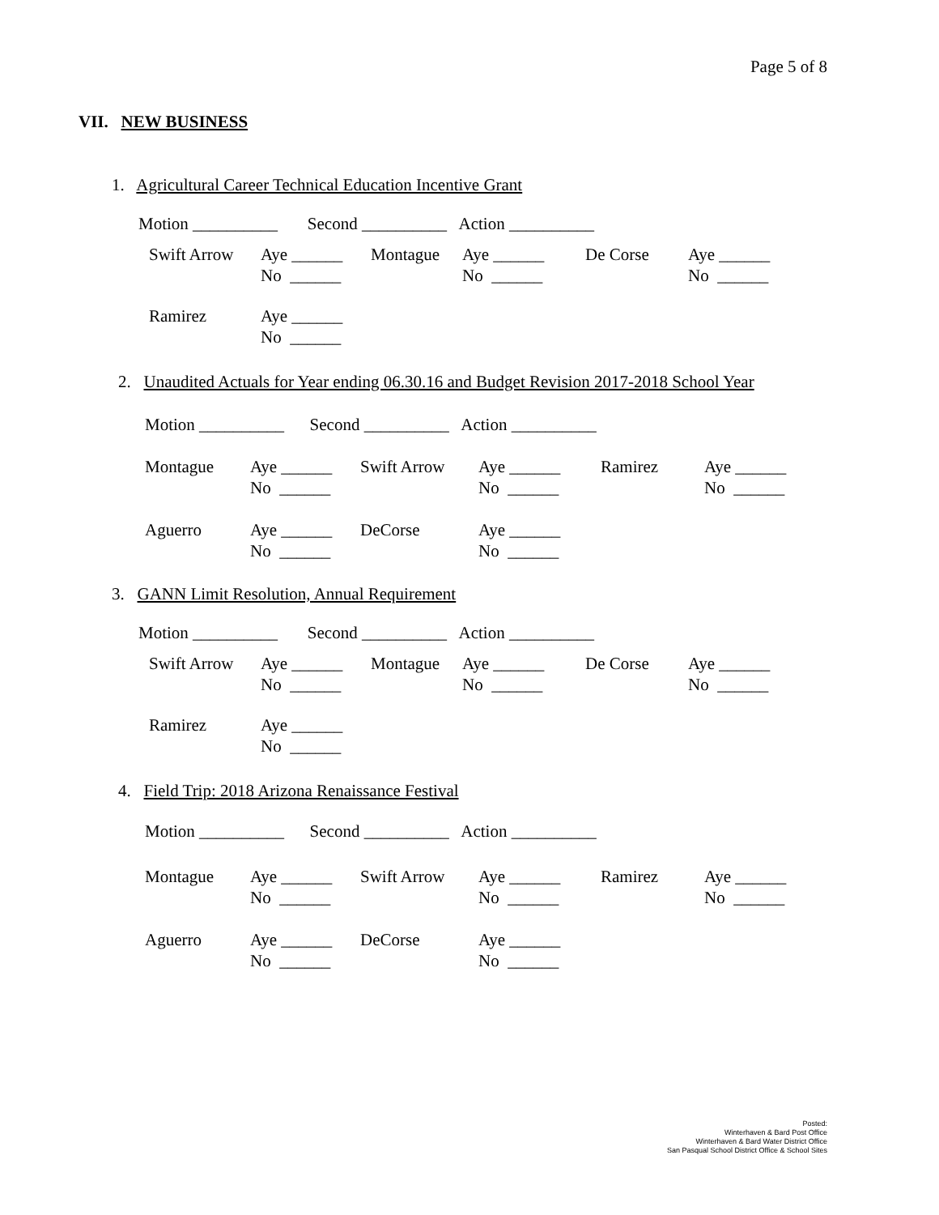Page 5 of 8
VII. NEW BUSINESS
1. Agricultural Career Technical Education Incentive Grant
Motion __________ Second __________ Action __________
Swift Arrow
Aye ______ No ______
Montague
Aye ______ No ______
De Corse
Aye ______ No ______
Ramirez
Aye ______ No ______
2. Unaudited Actuals for Year ending 06.30.16 and Budget Revision 2017-2018 School Year
Motion __________ Second __________ Action __________
Montague
Aye ______ No ______
Swift Arrow
Aye ______ No ______
Ramirez
Aye ______ No ______
Aguerro
Aye ______ No ______
DeCorse
Aye ______ No ______
3. GANN Limit Resolution, Annual Requirement
Motion __________ Second __________ Action __________
Swift Arrow
Aye ______ No ______
Montague
Aye ______ No ______
De Corse
Aye ______ No ______
Ramirez
Aye ______ No ______
4. Field Trip: 2018 Arizona Renaissance Festival
Motion __________ Second __________ Action __________
Montague
Aye ______ No ______
Swift Arrow
Aye ______ No ______
Ramirez
Aye ______ No ______
Aguerro
Aye ______ No ______
DeCorse
Aye ______ No ______
Posted:
Winterhaven & Bard Post Office
Winterhaven & Bard Water District Office
San Pasqual School District Office & School Sites